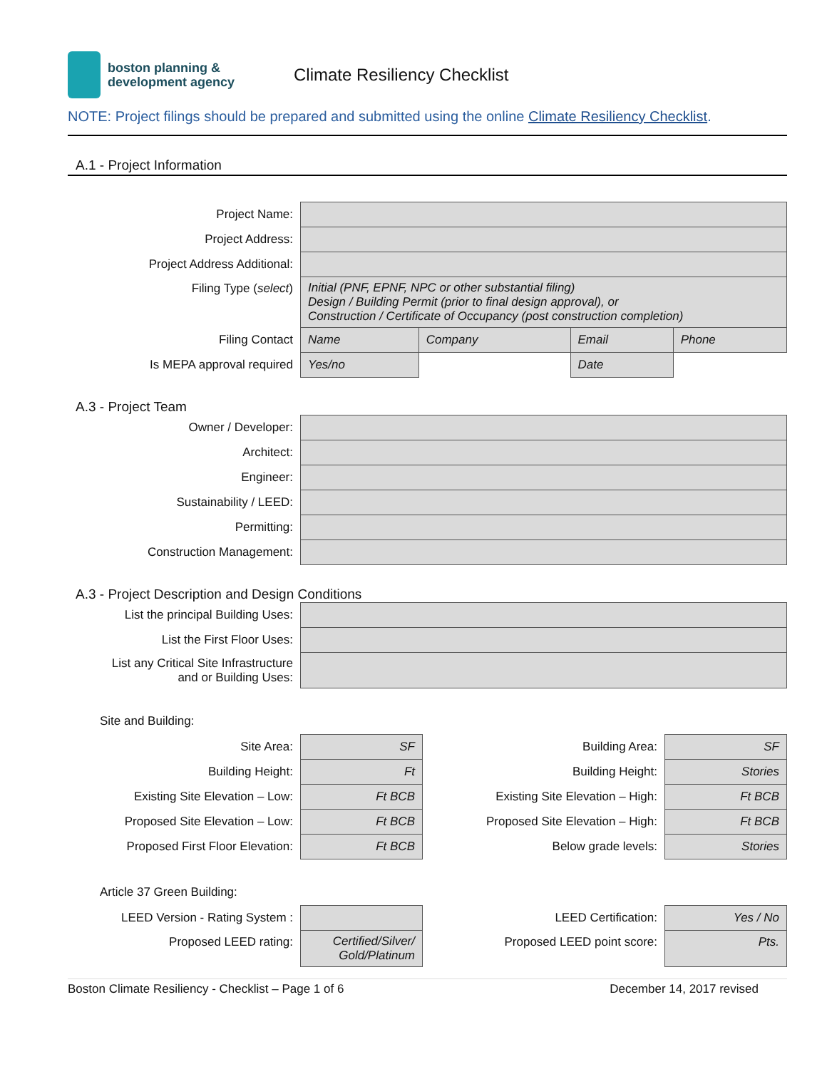boston planning &
development agency
Climate Resiliency Checklist
NOTE: Project filings should be prepared and submitted using the online Climate Resiliency Checklist.
A.1 - Project Information
| Project Name: | | | | |
| Project Address: | | | | |
| Project Address Additional: | | | | |
| Filing Type ( select ) | Initial (PNF, EPNF, NPC or other substantial filing) Design / Building Permit (prior to final design approval), or Construction / Certificate of Occupancy (post construction completion) | | | |
| Filing Contact | Name | Company | Email | Phone |
| Is MEPA approval required | Yes/no | | Date | |
A.3 - Project Team
| Owner / Developer: | |
| Architect: | |
| Engineer: | |
| Sustainability / LEED: | |
| Permitting: | |
| Construction Management: | |
A.3 - Project Description and Design Conditions
| List the principal Building Uses: | |
| List the First Floor Uses: | |
| List any Critical Site Infrastructure and or Building Uses: | |
Site and Building:
| Site Area: | SF | Building Area: | SF |
| Building Height: | Ft | Building Height: | Stories |
| Existing Site Elevation – Low: | Ft BCB | Existing Site Elevation – High: | Ft BCB |
| Proposed Site Elevation – Low: | Ft BCB | Proposed Site Elevation – High: | Ft BCB |
| Proposed First Floor Elevation: | Ft BCB | Below grade levels: | Stories |
Article 37 Green Building:
| LEED Version - Rating System : | | LEED Certification: | Yes / No |
| Proposed LEED rating: | Certified/Silver/ Gold/Platinum | Proposed LEED point score: | Pts. |
Boston Climate Resiliency - Checklist – Page 1 of 6 December 14, 2017 revised